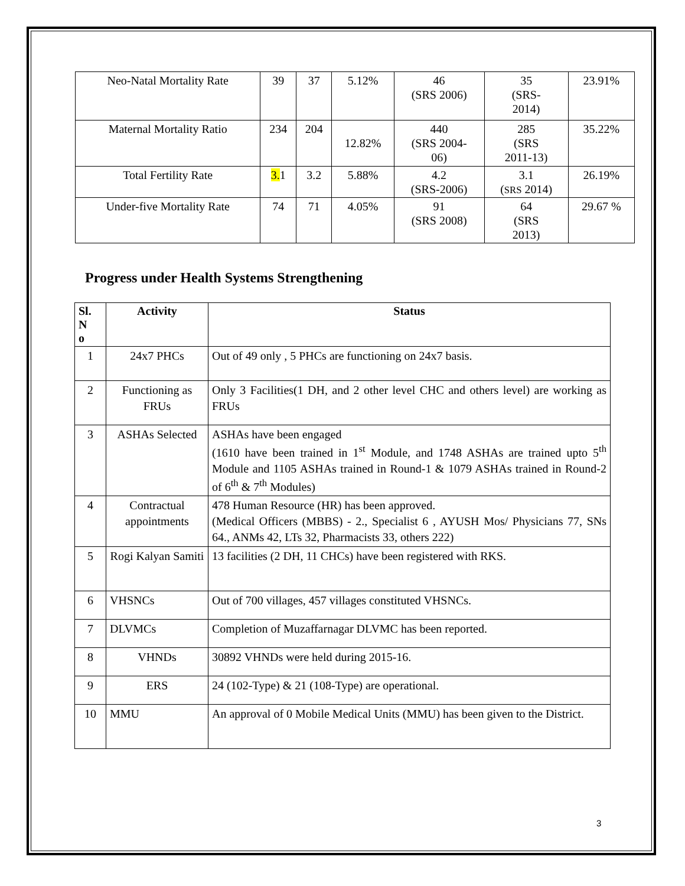| Neo-Natal Mortality Rate | 39 | 37 | 5.12% | 46 (SRS 2006) | 35 (SRS- 2014) | 23.91% |
| Maternal Mortality Ratio | 234 | 204 | 12.82% | 440 (SRS 2004- 06) | 285 (SRS 2011-13) | 35.22% |
| Total Fertility Rate | 3. 1 | 3.2 | 5.88% | 4.2 (SRS-2006) | 3.1 ( SRS 2014) | 26.19% |
| Under-five Mortality Rate | 74 | 71 | 4.05% | 91 (SRS 2008) | 64 (SRS 2013) | 29.67 % |
Progress under Health Systems Strengthening
| Sl. N o | Activity | Status |
| --- | --- | --- |
| 1 | 24x7 PHCs | Out of 49 only , 5 PHCs are functioning on 24x7 basis. |
| 2 | Functioning as FRUs | Only 3 Facilities(1 DH, and 2 other level CHC and others level) are working as FRUs |
| 3 | ASHAs Selected | ASHAs have been engaged (1610 have been trained in 1<sup>st</sup> Module, and 1748 ASHAs are trained upto 5<sup>th</sup> Module and 1105 ASHAs trained in Round-1 & 1079 ASHAs trained in Round-2 of 6<sup>th</sup> & 7<sup>th</sup> Modules) |
| 4 | Contractual appointments | 478 Human Resource (HR) has been approved. (Medical Officers (MBBS) - 2., Specialist 6 , AYUSH Mos/ Physicians 77, SNs 64., ANMs 42, LTs 32, Pharmacists 33, others 222) |
| 5 | Rogi Kalyan Samiti | 13 facilities (2 DH, 11 CHCs) have been registered with RKS. |
| 6 | VHSNCs | Out of 700 villages, 457 villages constituted VHSNCs. |
| 7 | DLVMCs | Completion of Muzaffarnagar DLVMC has been reported. |
| 8 | VHNDs | 30892 VHNDs were held during 2015-16. |
| 9 | ERS | 24 (102-Type) & 21 (108-Type) are operational. |
| 10 | MMU | An approval of 0 Mobile Medical Units (MMU) has been given to the District. |
3